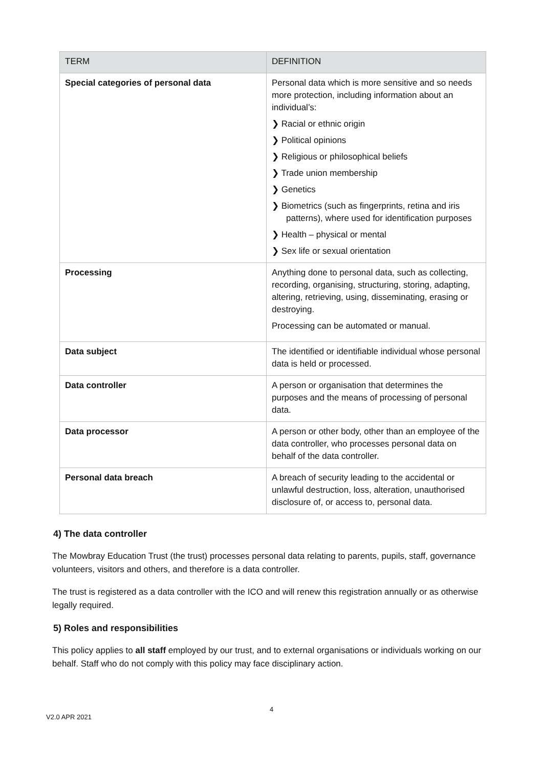| TERM | DEFINITION |
| --- | --- |
| Special categories of personal data | Personal data which is more sensitive and so needs more protection, including information about an individual’s: ❯ Racial or ethnic origin ❯ Political opinions ❯ Religious or philosophical beliefs ❯ Trade union membership ❯ Genetics ❯ Biometrics (such as fingerprints, retina and iris patterns), where used for identification purposes ❯ Health – physical or mental ❯ Sex life or sexual orientation |
| Processing | Anything done to personal data, such as collecting, recording, organising, structuring, storing, adapting, altering, retrieving, using, disseminating, erasing or destroying. Processing can be automated or manual. |
| Data subject | The identified or identifiable individual whose personal data is held or processed. |
| Data controller | A person or organisation that determines the purposes and the means of processing of personal data. |
| Data processor | A person or other body, other than an employee of the data controller, who processes personal data on behalf of the data controller. |
| Personal data breach | A breach of security leading to the accidental or unlawful destruction, loss, alteration, unauthorised disclosure of, or access to, personal data. |
4) The data controller
The Mowbray Education Trust (the trust) processes personal data relating to parents, pupils, staff, governance volunteers, visitors and others, and therefore is a data controller.
The trust is registered as a data controller with the ICO and will renew this registration annually or as otherwise legally required.
5) Roles and responsibilities
This policy applies to all staff employed by our trust, and to external organisations or individuals working on our behalf. Staff who do not comply with this policy may face disciplinary action.
4
V2.0 APR 2021